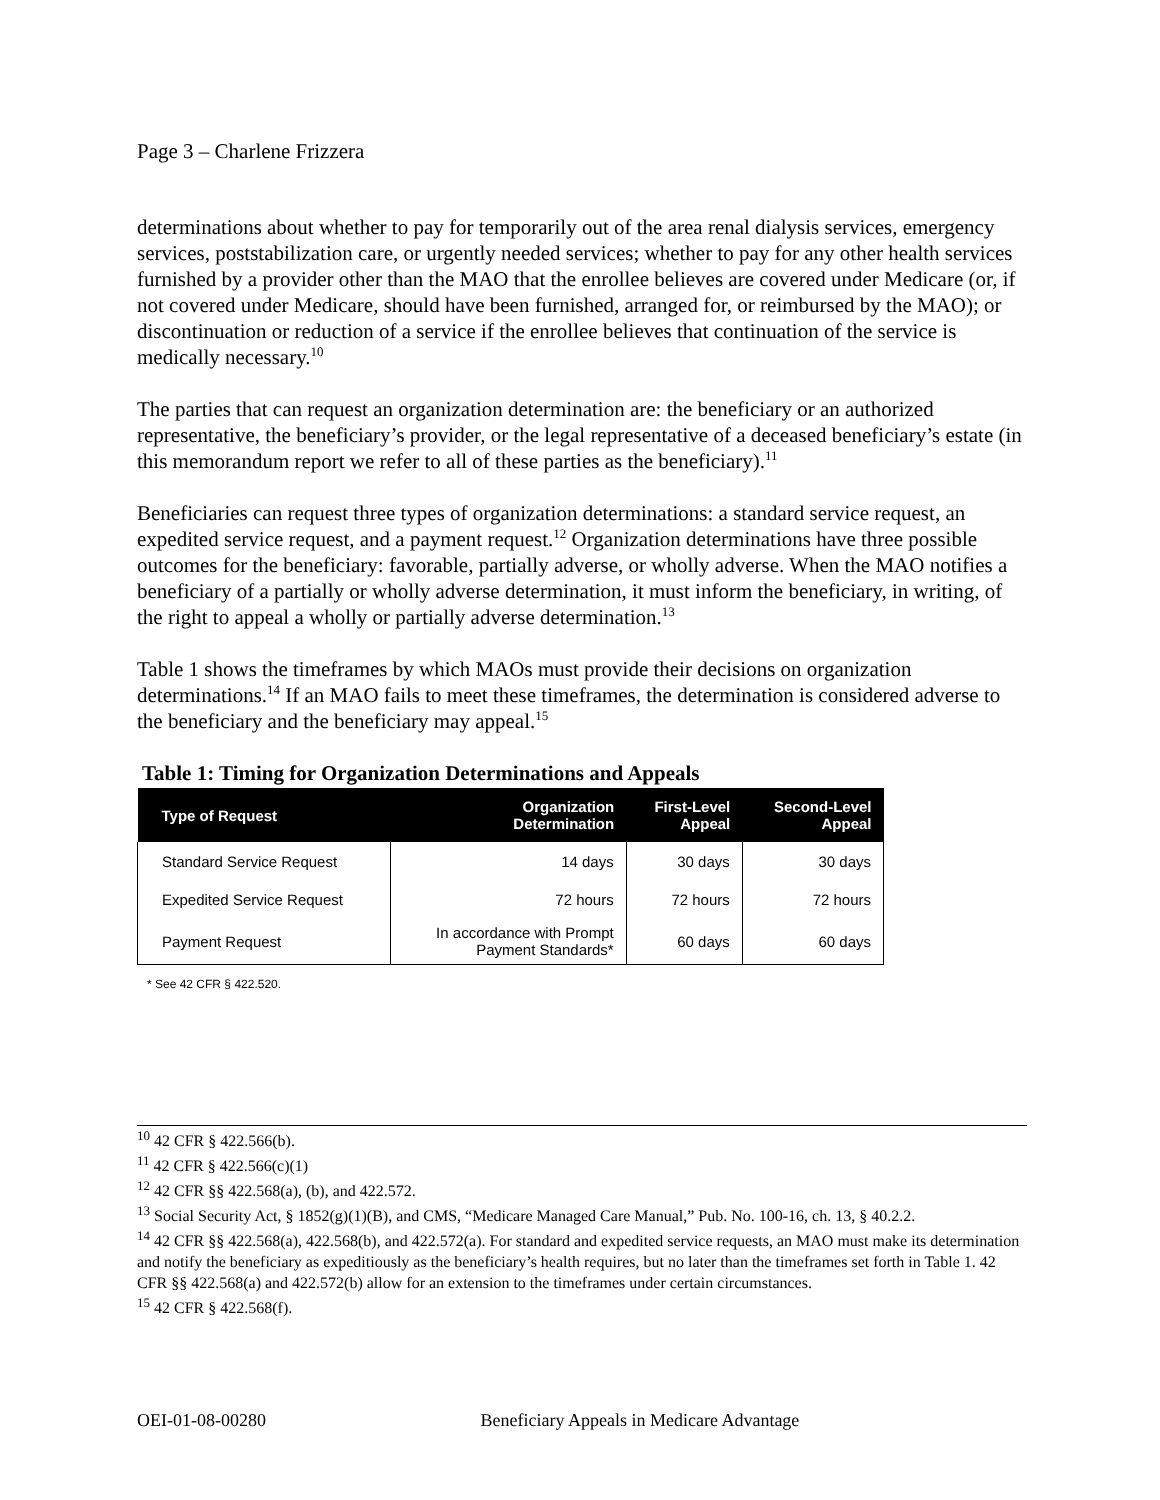Page 3 – Charlene Frizzera
determinations about whether to pay for temporarily out of the area renal dialysis services, emergency services, poststabilization care, or urgently needed services; whether to pay for any other health services furnished by a provider other than the MAO that the enrollee believes are covered under Medicare (or, if not covered under Medicare, should have been furnished, arranged for, or reimbursed by the MAO); or discontinuation or reduction of a service if the enrollee believes that continuation of the service is medically necessary.<sup>10</sup>
The parties that can request an organization determination are: the beneficiary or an authorized representative, the beneficiary’s provider, or the legal representative of a deceased beneficiary’s estate (in this memorandum report we refer to all of these parties as the beneficiary).<sup>11</sup>
Beneficiaries can request three types of organization determinations: a standard service request, an expedited service request, and a payment request.<sup>12</sup> Organization determinations have three possible outcomes for the beneficiary: favorable, partially adverse, or wholly adverse. When the MAO notifies a beneficiary of a partially or wholly adverse determination, it must inform the beneficiary, in writing, of the right to appeal a wholly or partially adverse determination.<sup>13</sup>
Table 1 shows the timeframes by which MAOs must provide their decisions on organization determinations.<sup>14</sup> If an MAO fails to meet these timeframes, the determination is considered adverse to the beneficiary and the beneficiary may appeal.<sup>15</sup>
Table 1: Timing for Organization Determinations and Appeals
| Type of Request | Organization Determination | First-Level Appeal | Second-Level Appeal |
| --- | --- | --- | --- |
| Standard Service Request | 14 days | 30 days | 30 days |
| Expedited Service Request | 72 hours | 72 hours | 72 hours |
| Payment Request | In accordance with Prompt Payment Standards* | 60 days | 60 days |
* See 42 CFR § 422.520.
<sup>10</sup> 42 CFR § 422.566(b).
<sup>11</sup> 42 CFR § 422.566(c)(1)
<sup>12</sup> 42 CFR §§ 422.568(a), (b), and 422.572.
<sup>13</sup> Social Security Act, § 1852(g)(1)(B), and CMS, “Medicare Managed Care Manual,” Pub. No. 100-16, ch. 13, § 40.2.2.
<sup>14</sup> 42 CFR §§ 422.568(a), 422.568(b), and 422.572(a). For standard and expedited service requests, an MAO must make its determination and notify the beneficiary as expeditiously as the beneficiary’s health requires, but no later than the timeframes set forth in Table 1. 42 CFR §§ 422.568(a) and 422.572(b) allow for an extension to the timeframes under certain circumstances.
<sup>15</sup> 42 CFR § 422.568(f).
OEI-01-08-00280 Beneficiary Appeals in Medicare Advantage